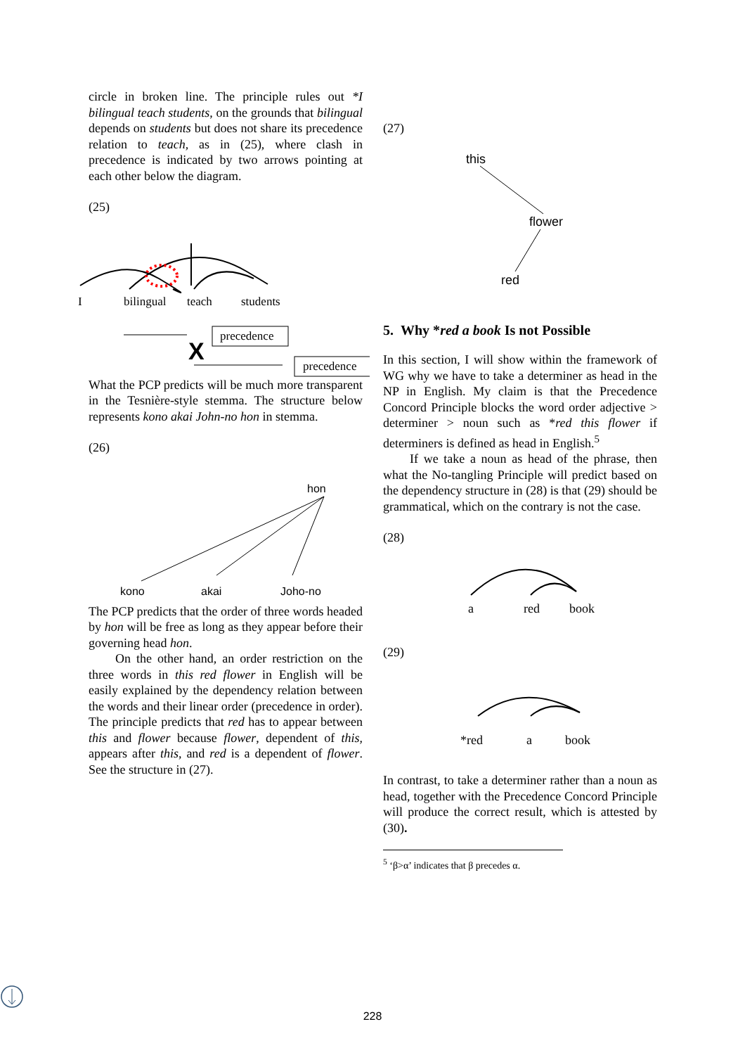circle in broken line. The principle rules out *I bilingual teach students, on the grounds that bilingual depends on students but does not share its precedence relation to teach, as in (25), where clash in precedence is indicated by two arrows pointing at each other below the diagram.
(25)
I
bilingual
teach
students
X
precedence
precedence
What the PCP predicts will be much more transparent in the Tesnière-style stemma. The structure below represents kono akai John-no hon in stemma.
(26)
hon
kono
akai
Joho-no
The PCP predicts that the order of three words headed by hon will be free as long as they appear before their governing head hon.
On the other hand, an order restriction on the three words in this red flower in English will be easily explained by the dependency relation between the words and their linear order (precedence in order). The principle predicts that red has to appear between this and flower because flower, dependent of this, appears after this, and red is a dependent of flower. See the structure in (27).
(27)
this
flower
red
5. Why *red a book Is not Possible
In this section, I will show within the framework of WG why we have to take a determiner as head in the NP in English. My claim is that the Precedence Concord Principle blocks the word order adjective > determiner > noun such as *red this flower if determiners is defined as head in English.<sup>5</sup>
If we take a noun as head of the phrase, then what the No-tangling Principle will predict based on the dependency structure in (28) is that (29) should be grammatical, which on the contrary is not the case.
(28)
a
red
book
(29)
*red
a
book
In contrast, to take a determiner rather than a noun as head, together with the Precedence Concord Principle will produce the correct result, which is attested by (30).
<sup>5</sup> ‘β>α’ indicates that β precedes α.
228